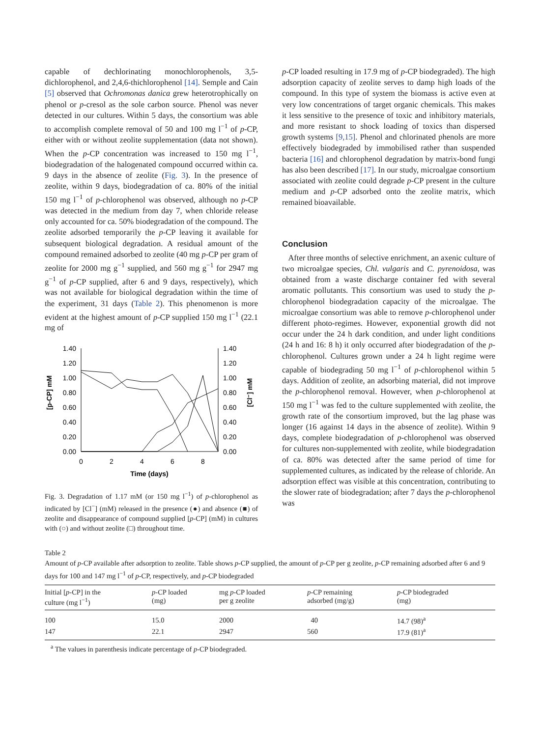capable of dechlorinating monochlorophenols, 3,5-dichlorophenol, and 2,4,6-thichlorophenol [14]. Semple and Cain [5] observed that Ochromonas danica grew heterotrophically on phenol or p-cresol as the sole carbon source. Phenol was never detected in our cultures. Within 5 days, the consortium was able to accomplish complete removal of 50 and 100 mg l<sup>−1</sup> of p-CP, either with or without zeolite supplementation (data not shown). When the p-CP concentration was increased to 150 mg l<sup>−1</sup>, biodegradation of the halogenated compound occurred within ca. 9 days in the absence of zeolite (Fig. 3). In the presence of zeolite, within 9 days, biodegradation of ca. 80% of the initial 150 mg l<sup>−1</sup> of p-chlorophenol was observed, although no p-CP was detected in the medium from day 7, when chloride release only accounted for ca. 50% biodegradation of the compound. The zeolite adsorbed temporarily the p-CP leaving it available for subsequent biological degradation. A residual amount of the compound remained adsorbed to zeolite (40 mg p-CP per gram of zeolite for 2000 mg g<sup>−1</sup> supplied, and 560 mg g<sup>−1</sup> for 2947 mg g<sup>−1</sup> of p-CP supplied, after 6 and 9 days, respectively), which was not available for biological degradation within the time of the experiment, 31 days (Table 2). This phenomenon is more evident at the highest amount of p-CP supplied 150 mg l<sup>−1</sup> (22.1 mg of
[p-CP] mM
1.40
1.20
1.00
0.80
0.60
0.40
0.20
0.00
1.40
1.20
1.00
0.80
0.60
0.40
0.20
0.00
[Cl⁻] mM
0
2
4
6
8
Time (days)
Fig. 3. Degradation of 1.17 mM (or 150 mg l<sup>−1</sup>) of p-chlorophenol as indicated by [Cl<sup>−</sup>] (mM) released in the presence (●) and absence (■) of zeolite and disappearance of compound supplied [p-CP] (mM) in cultures with (○) and without zeolite (□) throughout time.
p-CP loaded resulting in 17.9 mg of p-CP biodegraded). The high adsorption capacity of zeolite serves to damp high loads of the compound. In this type of system the biomass is active even at very low concentrations of target organic chemicals. This makes it less sensitive to the presence of toxic and inhibitory materials, and more resistant to shock loading of toxics than dispersed growth systems [9,15]. Phenol and chlorinated phenols are more effectively biodegraded by immobilised rather than suspended bacteria [16] and chlorophenol degradation by matrix-bond fungi has also been described [17]. In our study, microalgae consortium associated with zeolite could degrade p-CP present in the culture medium and p-CP adsorbed onto the zeolite matrix, which remained bioavailable.
Conclusion
After three months of selective enrichment, an axenic culture of two microalgae species, Chl. vulgaris and C. pyrenoidosa, was obtained from a waste discharge container fed with several aromatic pollutants. This consortium was used to study the p-chlorophenol biodegradation capacity of the microalgae. The microalgae consortium was able to remove p-chlorophenol under different photo-regimes. However, exponential growth did not occur under the 24 h dark condition, and under light conditions (24 h and 16: 8 h) it only occurred after biodegradation of the p-chlorophenol. Cultures grown under a 24 h light regime were capable of biodegrading 50 mg l<sup>−1</sup> of p-chlorophenol within 5 days. Addition of zeolite, an adsorbing material, did not improve the p-chlorophenol removal. However, when p-chlorophenol at 150 mg l<sup>−1</sup> was fed to the culture supplemented with zeolite, the growth rate of the consortium improved, but the lag phase was longer (16 against 14 days in the absence of zeolite). Within 9 days, complete biodegradation of p-chlorophenol was observed for cultures non-supplemented with zeolite, while biodegradation of ca. 80% was detected after the same period of time for supplemented cultures, as indicated by the release of chloride. An adsorption effect was visible at this concentration, contributing to the slower rate of biodegradation; after 7 days the p-chlorophenol was
Table 2
Amount of p-CP available after adsorption to zeolite. Table shows p-CP supplied, the amount of p-CP per g zeolite, p-CP remaining adsorbed after 6 and 9 days for 100 and 147 mg l<sup>−1</sup> of p-CP, respectively, and p-CP biodegraded
| Initial [ p -CP] in the culture (mg l<sup>−1</sup>) | p -CP loaded (mg) | mg p -CP loaded per g zeolite | p -CP remaining adsorbed (mg/g) | p -CP biodegraded (mg) |
| --- | --- | --- | --- | --- |
| 100 | 15.0 | 2000 | 40 | 14.7 (98)<sup>a</sup> |
| 147 | 22.1 | 2947 | 560 | 17.9 (81)<sup>a</sup> |
<sup>a</sup> The values in parenthesis indicate percentage of p-CP biodegraded.